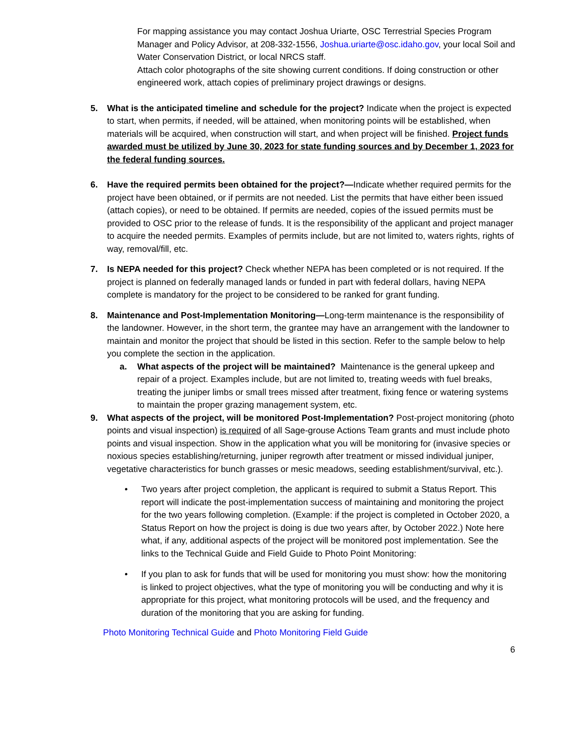For mapping assistance you may contact Joshua Uriarte, OSC Terrestrial Species Program Manager and Policy Advisor, at 208-332-1556, Joshua.uriarte@osc.idaho.gov, your local Soil and Water Conservation District, or local NRCS staff.
Attach color photographs of the site showing current conditions. If doing construction or other engineered work, attach copies of preliminary project drawings or designs.
5. What is the anticipated timeline and schedule for the project? Indicate when the project is expected to start, when permits, if needed, will be attained, when monitoring points will be established, when materials will be acquired, when construction will start, and when project will be finished. Project funds awarded must be utilized by June 30, 2023 for state funding sources and by December 1, 2023 for the federal funding sources.
6. Have the required permits been obtained for the project?—Indicate whether required permits for the project have been obtained, or if permits are not needed. List the permits that have either been issued (attach copies), or need to be obtained. If permits are needed, copies of the issued permits must be provided to OSC prior to the release of funds. It is the responsibility of the applicant and project manager to acquire the needed permits. Examples of permits include, but are not limited to, waters rights, rights of way, removal/fill, etc.
7. Is NEPA needed for this project? Check whether NEPA has been completed or is not required. If the project is planned on federally managed lands or funded in part with federal dollars, having NEPA complete is mandatory for the project to be considered to be ranked for grant funding.
8. Maintenance and Post-Implementation Monitoring—Long-term maintenance is the responsibility of the landowner. However, in the short term, the grantee may have an arrangement with the landowner to maintain and monitor the project that should be listed in this section. Refer to the sample below to help you complete the section in the application.
a. What aspects of the project will be maintained? Maintenance is the general upkeep and repair of a project. Examples include, but are not limited to, treating weeds with fuel breaks, treating the juniper limbs or small trees missed after treatment, fixing fence or watering systems to maintain the proper grazing management system, etc.
9. What aspects of the project, will be monitored Post-Implementation? Post-project monitoring (photo points and visual inspection) is required of all Sage-grouse Actions Team grants and must include photo points and visual inspection. Show in the application what you will be monitoring for (invasive species or noxious species establishing/returning, juniper regrowth after treatment or missed individual juniper, vegetative characteristics for bunch grasses or mesic meadows, seeding establishment/survival, etc.).
• Two years after project completion, the applicant is required to submit a Status Report. This report will indicate the post-implementation success of maintaining and monitoring the project for the two years following completion. (Example: if the project is completed in October 2020, a Status Report on how the project is doing is due two years after, by October 2022.) Note here what, if any, additional aspects of the project will be monitored post implementation. See the links to the Technical Guide and Field Guide to Photo Point Monitoring:
• If you plan to ask for funds that will be used for monitoring you must show: how the monitoring is linked to project objectives, what the type of monitoring you will be conducting and why it is appropriate for this project, what monitoring protocols will be used, and the frequency and duration of the monitoring that you are asking for funding.
Photo Monitoring Technical Guide and Photo Monitoring Field Guide
6